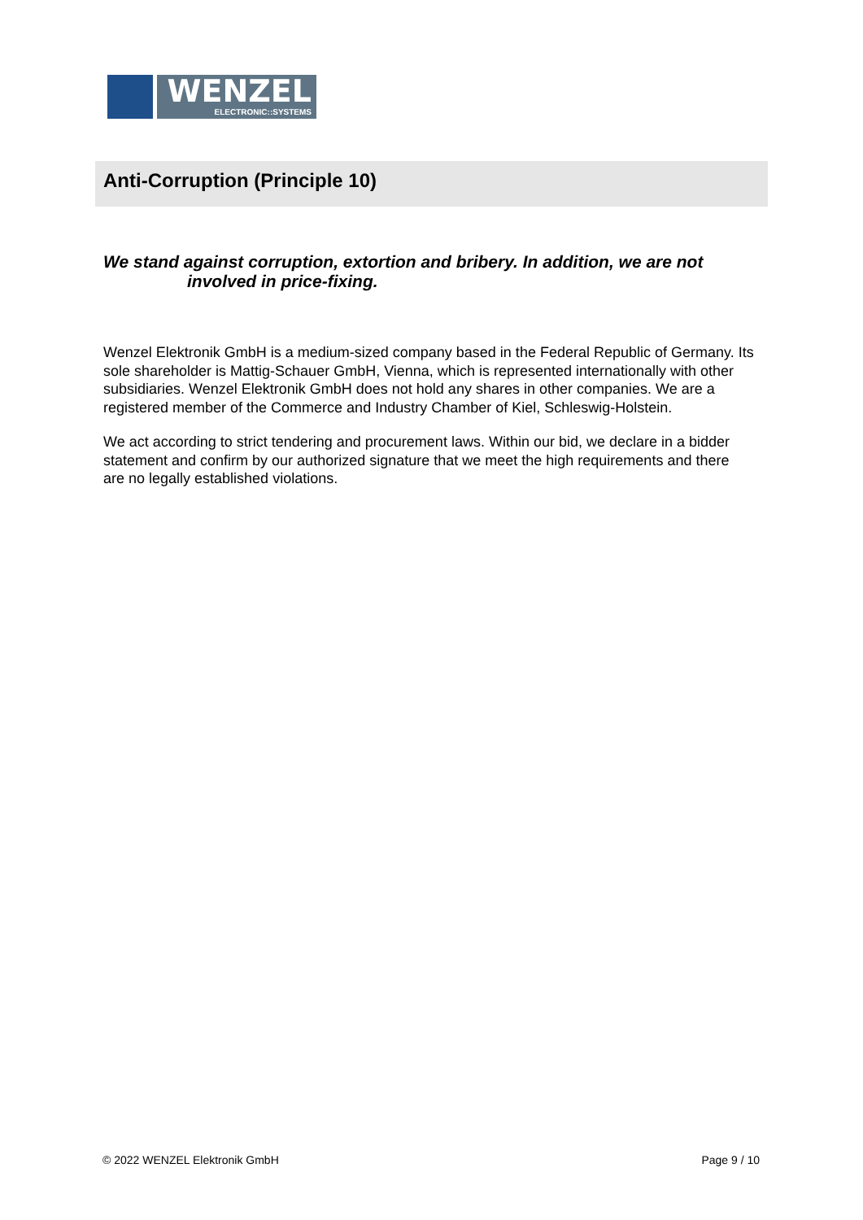WENZEL
ELECTRONIC::SYSTEMS
Anti-Corruption (Principle 10)
We stand against corruption, extortion and bribery. In addition, we are not
involved in price-fixing.
Wenzel Elektronik GmbH is a medium-sized company based in the Federal Republic of Germany. Its sole shareholder is Mattig-Schauer GmbH, Vienna, which is represented internationally with other subsidiaries. Wenzel Elektronik GmbH does not hold any shares in other companies. We are a registered member of the Commerce and Industry Chamber of Kiel, Schleswig-Holstein.
We act according to strict tendering and procurement laws. Within our bid, we declare in a bidder statement and confirm by our authorized signature that we meet the high requirements and there are no legally established violations.
© 2022 WENZEL Elektronik GmbH Page 9 / 10